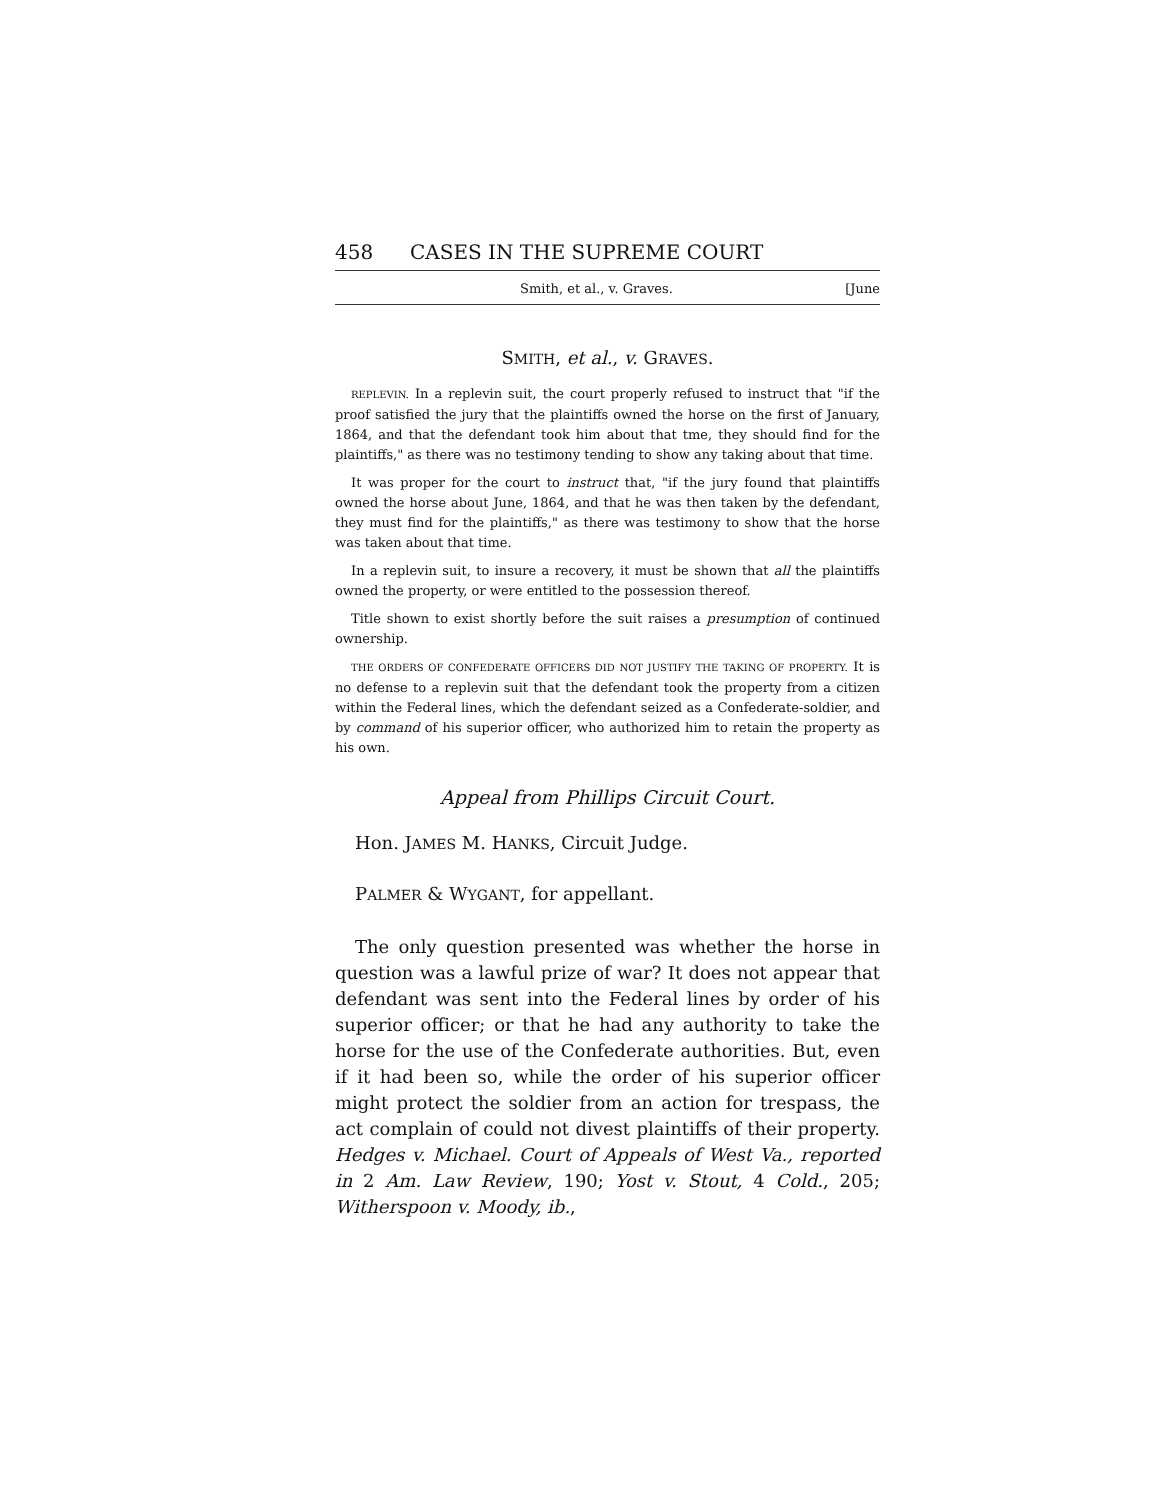458 CASES IN THE SUPREME COURT
Smith, et al., v. Graves. [June
SMITH, et al., v. GRAVES.
REPLEVIN. In a replevin suit, the court properly refused to instruct that "if the proof satisfied the jury that the plaintiffs owned the horse on the first of January, 1864, and that the defendant took him about that tme, they should find for the plaintiffs," as there was no testimony tending to show any taking about that time.
It was proper for the court to instruct that, "if the jury found that plaintiffs owned the horse about June, 1864, and that he was then taken by the defendant, they must find for the plaintiffs," as there was testimony to show that the horse was taken about that time.
In a replevin suit, to insure a recovery, it must be shown that all the plaintiffs owned the property, or were entitled to the possession thereof.
Title shown to exist shortly before the suit raises a presumption of continued ownership.
THE ORDERS OF CONFEDERATE OFFICERS DID NOT JUSTIFY THE TAKING OF PROPERTY. It is no defense to a replevin suit that the defendant took the property from a citizen within the Federal lines, which the defendant seized as a Confederate-soldier, and by command of his superior officer, who authorized him to retain the property as his own.
Appeal from Phillips Circuit Court.
Hon. JAMES M. HANKS, Circuit Judge.
PALMER & WYGANT, for appellant.
The only question presented was whether the horse in question was a lawful prize of war? It does not appear that defendant was sent into the Federal lines by order of his superior officer; or that he had any authority to take the horse for the use of the Confederate authorities. But, even if it had been so, while the order of his superior officer might protect the soldier from an action for trespass, the act complain of could not divest plaintiffs of their property. Hedges v. Michael. Court of Appeals of West Va., reported in 2 Am. Law Review, 190; Yost v. Stout, 4 Cold., 205; Witherspoon v. Moody, ib.,